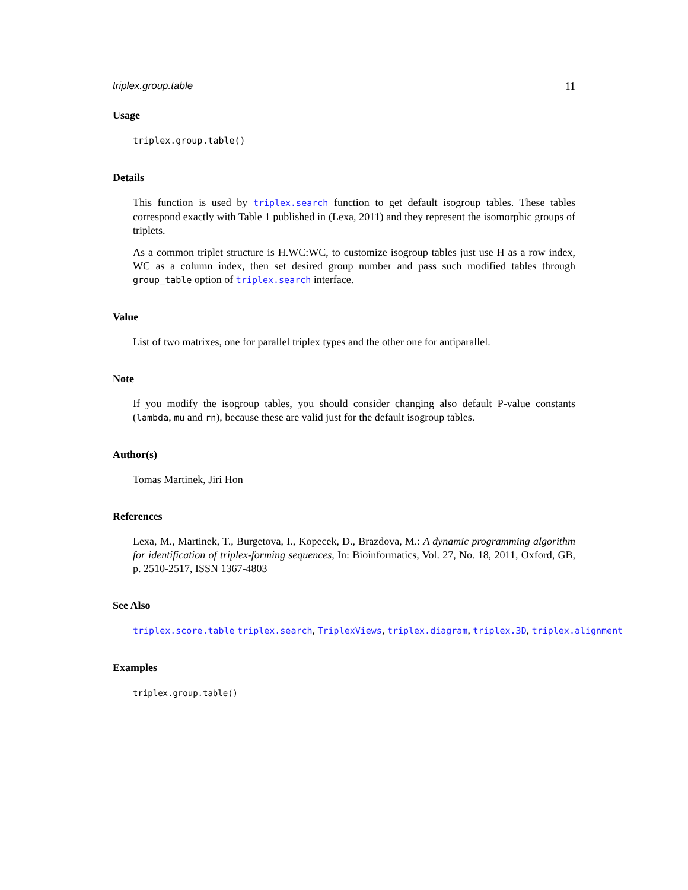triplex.group.table 11
Usage
triplex.group.table()
Details
This function is used by triplex.search function to get default isogroup tables. These tables correspond exactly with Table 1 published in (Lexa, 2011) and they represent the isomorphic groups of triplets.
As a common triplet structure is H.WC:WC, to customize isogroup tables just use H as a row index, WC as a column index, then set desired group number and pass such modified tables through group_table option of triplex.search interface.
Value
List of two matrixes, one for parallel triplex types and the other one for antiparallel.
Note
If you modify the isogroup tables, you should consider changing also default P-value constants (lambda, mu and rn), because these are valid just for the default isogroup tables.
Author(s)
Tomas Martinek, Jiri Hon
References
Lexa, M., Martinek, T., Burgetova, I., Kopecek, D., Brazdova, M.: A dynamic programming algorithm for identification of triplex-forming sequences, In: Bioinformatics, Vol. 27, No. 18, 2011, Oxford, GB, p. 2510-2517, ISSN 1367-4803
See Also
triplex.score.table triplex.search, TriplexViews, triplex.diagram, triplex.3D, triplex.alignment
Examples
triplex.group.table()